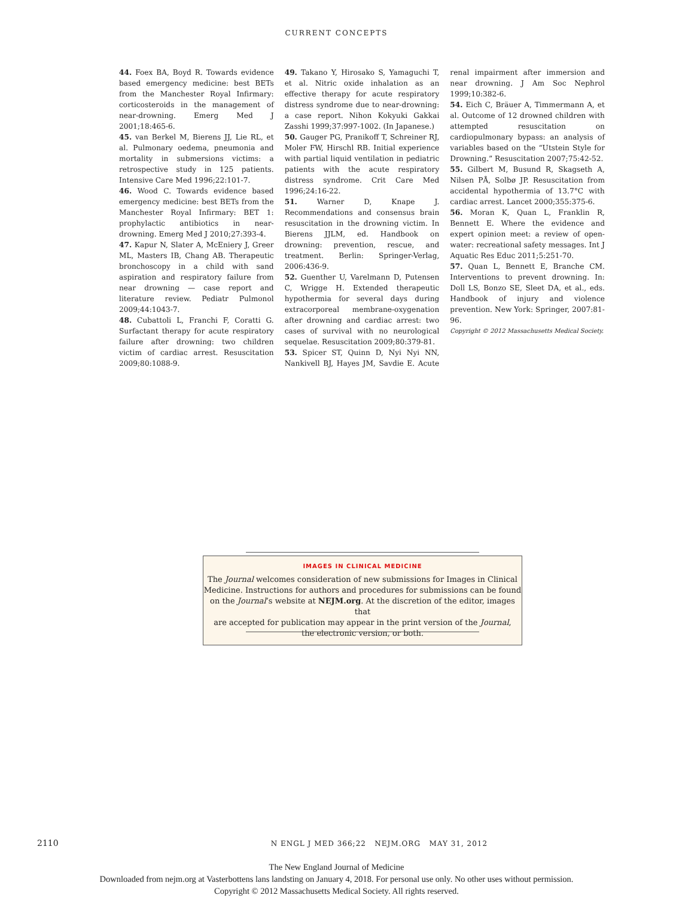CURRENT CONCEPTS
44. Foex BA, Boyd R. Towards evidence based emergency medicine: best BETs from the Manchester Royal Infirmary: corticosteroids in the management of near-drowning. Emerg Med J 2001;18:465-6.
45. van Berkel M, Bierens JJ, Lie RL, et al. Pulmonary oedema, pneumonia and mortality in submersions victims: a retrospective study in 125 patients. Intensive Care Med 1996;22:101-7.
46. Wood C. Towards evidence based emergency medicine: best BETs from the Manchester Royal Infirmary: BET 1: prophylactic antibiotics in near-drowning. Emerg Med J 2010;27:393-4.
47. Kapur N, Slater A, McEniery J, Greer ML, Masters IB, Chang AB. Therapeutic bronchoscopy in a child with sand aspiration and respiratory failure from near drowning — case report and literature review. Pediatr Pulmonol 2009;44:1043-7.
48. Cubattoli L, Franchi F, Coratti G. Surfactant therapy for acute respiratory failure after drowning: two children victim of cardiac arrest. Resuscitation 2009;80:1088-9.
49. Takano Y, Hirosako S, Yamaguchi T, et al. Nitric oxide inhalation as an effective therapy for acute respiratory distress syndrome due to near-drowning: a case report. Nihon Kokyuki Gakkai Zasshi 1999;37:997-1002. (In Japanese.)
50. Gauger PG, Pranikoff T, Schreiner RJ, Moler FW, Hirschl RB. Initial experience with partial liquid ventilation in pediatric patients with the acute respiratory distress syndrome. Crit Care Med 1996;24:16-22.
51. Warner D, Knape J. Recommendations and consensus brain resuscitation in the drowning victim. In Bierens JJLM, ed. Handbook on drowning: prevention, rescue, and treatment. Berlin: Springer-Verlag, 2006:436-9.
52. Guenther U, Varelmann D, Putensen C, Wrigge H. Extended therapeutic hypothermia for several days during extracorporeal membrane-oxygenation after drowning and cardiac arrest: two cases of survival with no neurological sequelae. Resuscitation 2009;80:379-81.
53. Spicer ST, Quinn D, Nyi Nyi NN, Nankivell BJ, Hayes JM, Savdie E. Acute renal impairment after immersion and near drowning. J Am Soc Nephrol 1999;10:382-6.
54. Eich C, Bräuer A, Timmermann A, et al. Outcome of 12 drowned children with attempted resuscitation on cardiopulmonary bypass: an analysis of variables based on the “Utstein Style for Drowning.” Resuscitation 2007;75:42-52.
55. Gilbert M, Busund R, Skagseth A, Nilsen PÅ, Solbø JP. Resuscitation from accidental hypothermia of 13.7°C with cardiac arrest. Lancet 2000;355:375-6.
56. Moran K, Quan L, Franklin R, Bennett E. Where the evidence and expert opinion meet: a review of open-water: recreational safety messages. Int J Aquatic Res Educ 2011;5:251-70.
57. Quan L, Bennett E, Branche CM. Interventions to prevent drowning. In: Doll LS, Bonzo SE, Sleet DA, et al., eds. Handbook of injury and violence prevention. New York: Springer, 2007:81-96.
Copyright © 2012 Massachusetts Medical Society.
IMAGES IN CLINICAL MEDICINE
The Journal welcomes consideration of new submissions for Images in Clinical
Medicine. Instructions for authors and procedures for submissions can be found
on the Journal’s website at NEJM.org. At the discretion of the editor, images that
are accepted for publication may appear in the print version of the Journal,
the electronic version, or both.
2110 N ENGL J MED 366;22 NEJM.ORG MAY 31, 2012
The New England Journal of Medicine
Downloaded from nejm.org at Vasterbottens lans landsting on January 4, 2018. For personal use only. No other uses without permission.
Copyright © 2012 Massachusetts Medical Society. All rights reserved.